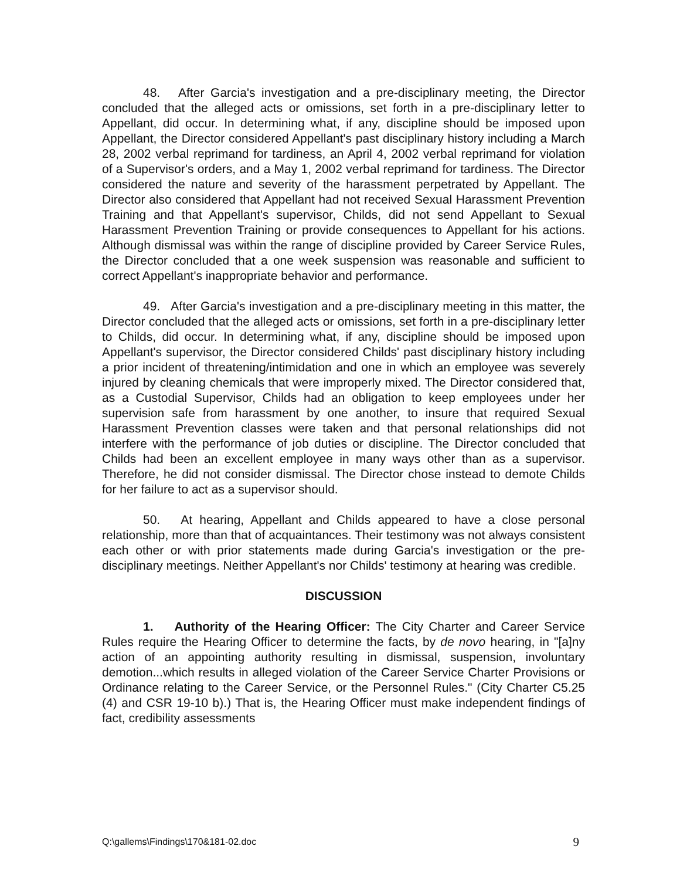48. After Garcia's investigation and a pre-disciplinary meeting, the Director concluded that the alleged acts or omissions, set forth in a pre-disciplinary letter to Appellant, did occur. In determining what, if any, discipline should be imposed upon Appellant, the Director considered Appellant's past disciplinary history including a March 28, 2002 verbal reprimand for tardiness, an April 4, 2002 verbal reprimand for violation of a Supervisor's orders, and a May 1, 2002 verbal reprimand for tardiness. The Director considered the nature and severity of the harassment perpetrated by Appellant. The Director also considered that Appellant had not received Sexual Harassment Prevention Training and that Appellant's supervisor, Childs, did not send Appellant to Sexual Harassment Prevention Training or provide consequences to Appellant for his actions. Although dismissal was within the range of discipline provided by Career Service Rules, the Director concluded that a one week suspension was reasonable and sufficient to correct Appellant's inappropriate behavior and performance.
49. After Garcia's investigation and a pre-disciplinary meeting in this matter, the Director concluded that the alleged acts or omissions, set forth in a pre-disciplinary letter to Childs, did occur. In determining what, if any, discipline should be imposed upon Appellant's supervisor, the Director considered Childs' past disciplinary history including a prior incident of threatening/intimidation and one in which an employee was severely injured by cleaning chemicals that were improperly mixed. The Director considered that, as a Custodial Supervisor, Childs had an obligation to keep employees under her supervision safe from harassment by one another, to insure that required Sexual Harassment Prevention classes were taken and that personal relationships did not interfere with the performance of job duties or discipline. The Director concluded that Childs had been an excellent employee in many ways other than as a supervisor. Therefore, he did not consider dismissal. The Director chose instead to demote Childs for her failure to act as a supervisor should.
50. At hearing, Appellant and Childs appeared to have a close personal relationship, more than that of acquaintances. Their testimony was not always consistent each other or with prior statements made during Garcia's investigation or the pre-disciplinary meetings. Neither Appellant's nor Childs' testimony at hearing was credible.
DISCUSSION
1. Authority of the Hearing Officer: The City Charter and Career Service Rules require the Hearing Officer to determine the facts, by de novo hearing, in "[a]ny action of an appointing authority resulting in dismissal, suspension, involuntary demotion...which results in alleged violation of the Career Service Charter Provisions or Ordinance relating to the Career Service, or the Personnel Rules." (City Charter C5.25 (4) and CSR 19-10 b).) That is, the Hearing Officer must make independent findings of fact, credibility assessments
Q:\gallems\Findings\170&181-02.doc 9